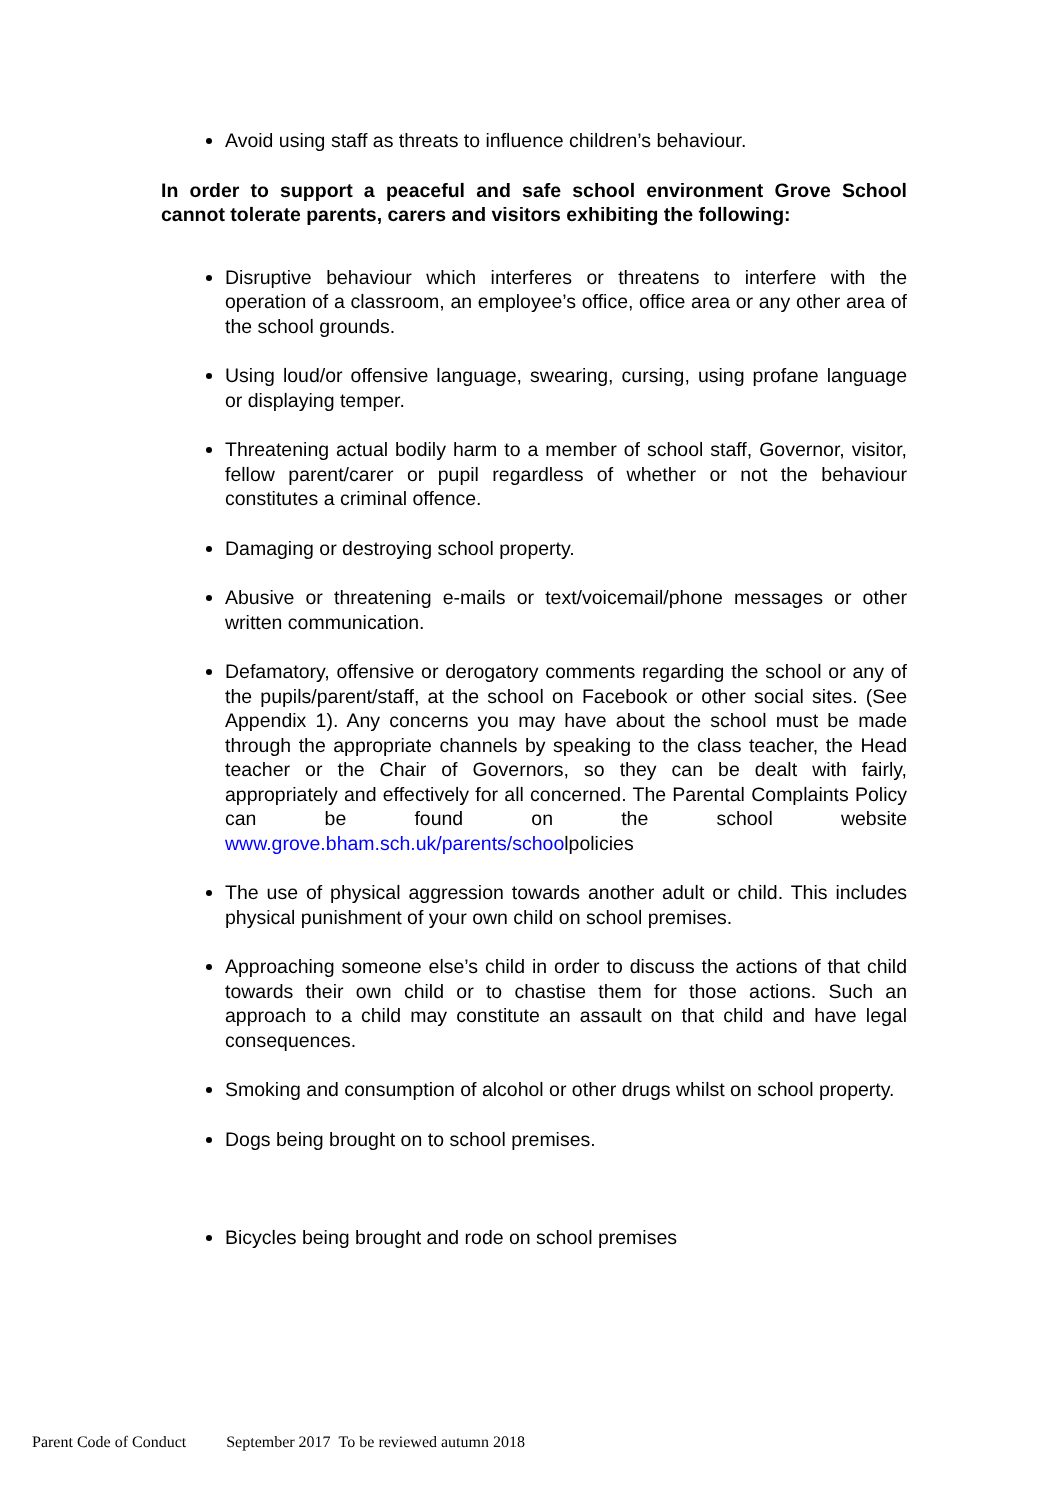Avoid using staff as threats to influence children’s behaviour.
In order to support a peaceful and safe school environment Grove School cannot tolerate parents, carers and visitors exhibiting the following:
Disruptive behaviour which interferes or threatens to interfere with the operation of a classroom, an employee’s office, office area or any other area of the school grounds.
Using loud/or offensive language, swearing, cursing, using profane language or displaying temper.
Threatening actual bodily harm to a member of school staff, Governor, visitor, fellow parent/carer or pupil regardless of whether or not the behaviour constitutes a criminal offence.
Damaging or destroying school property.
Abusive or threatening e-mails or text/voicemail/phone messages or other written communication.
Defamatory, offensive or derogatory comments regarding the school or any of the pupils/parent/staff, at the school on Facebook or other social sites. (See Appendix 1). Any concerns you may have about the school must be made through the appropriate channels by speaking to the class teacher, the Head teacher or the Chair of Governors, so they can be dealt with fairly, appropriately and effectively for all concerned. The Parental Complaints Policy can be found on the school website www.grove.bham.sch.uk/parents/schoolpolicies
The use of physical aggression towards another adult or child. This includes physical punishment of your own child on school premises.
Approaching someone else’s child in order to discuss the actions of that child towards their own child or to chastise them for those actions. Such an approach to a child may constitute an assault on that child and have legal consequences.
Smoking and consumption of alcohol or other drugs whilst on school property.
Dogs being brought on to school premises.
Bicycles being brought and rode on school premises
Parent Code of Conduct September 2017 To be reviewed autumn 2018